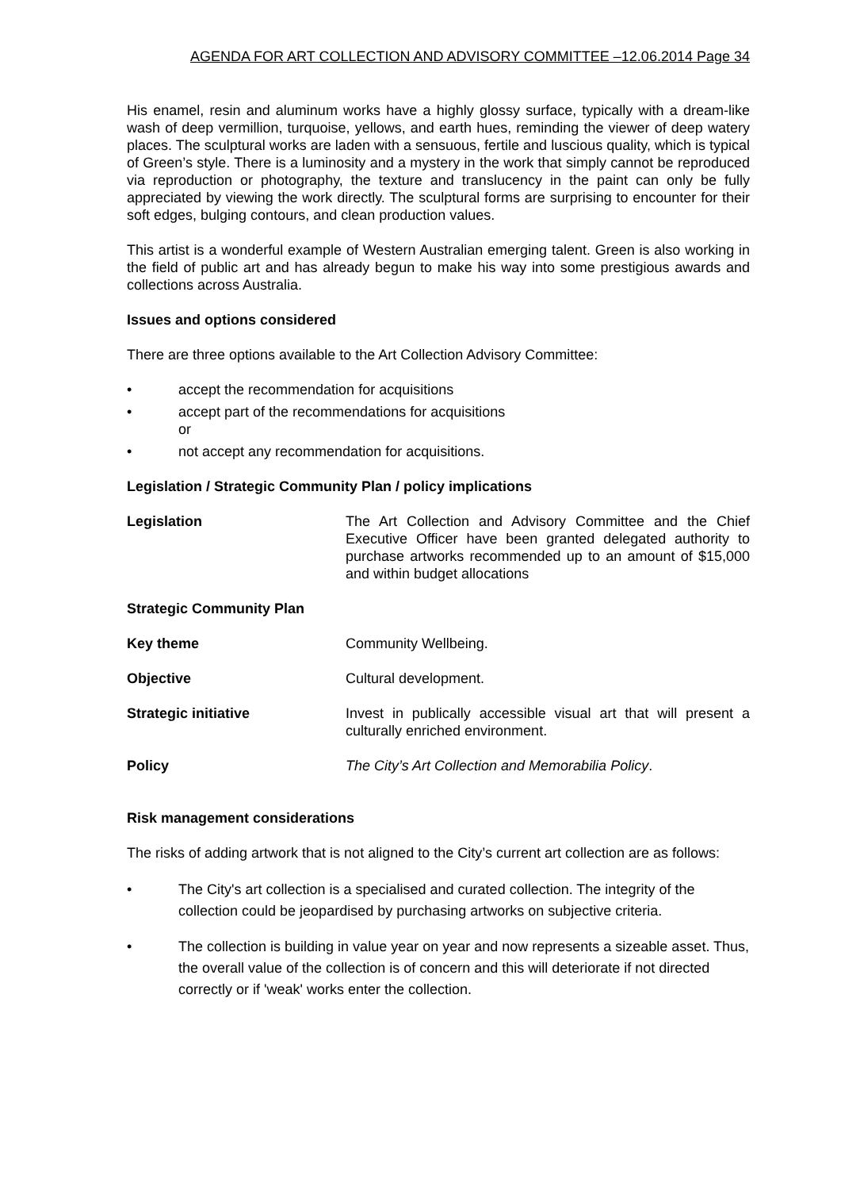AGENDA FOR ART COLLECTION AND ADVISORY COMMITTEE –12.06.2014 Page 34
His enamel, resin and aluminum works have a highly glossy surface, typically with a dream-like wash of deep vermillion, turquoise, yellows, and earth hues, reminding the viewer of deep watery places. The sculptural works are laden with a sensuous, fertile and luscious quality, which is typical of Green’s style. There is a luminosity and a mystery in the work that simply cannot be reproduced via reproduction or photography, the texture and translucency in the paint can only be fully appreciated by viewing the work directly. The sculptural forms are surprising to encounter for their soft edges, bulging contours, and clean production values.
This artist is a wonderful example of Western Australian emerging talent. Green is also working in the field of public art and has already begun to make his way into some prestigious awards and collections across Australia.
Issues and options considered
There are three options available to the Art Collection Advisory Committee:
• accept the recommendation for acquisitions
• accept part of the recommendations for acquisitions
or
• not accept any recommendation for acquisitions.
Legislation / Strategic Community Plan / policy implications
Legislation The Art Collection and Advisory Committee and the Chief Executive Officer have been granted delegated authority to purchase artworks recommended up to an amount of $15,000 and within budget allocations
Strategic Community Plan
Key theme Community Wellbeing.
Objective Cultural development.
Strategic initiative Invest in publically accessible visual art that will present a culturally enriched environment.
Policy The City’s Art Collection and Memorabilia Policy.
Risk management considerations
The risks of adding artwork that is not aligned to the City’s current art collection are as follows:
• The City's art collection is a specialised and curated collection. The integrity of the collection could be jeopardised by purchasing artworks on subjective criteria.
• The collection is building in value year on year and now represents a sizeable asset. Thus, the overall value of the collection is of concern and this will deteriorate if not directed correctly or if 'weak' works enter the collection.